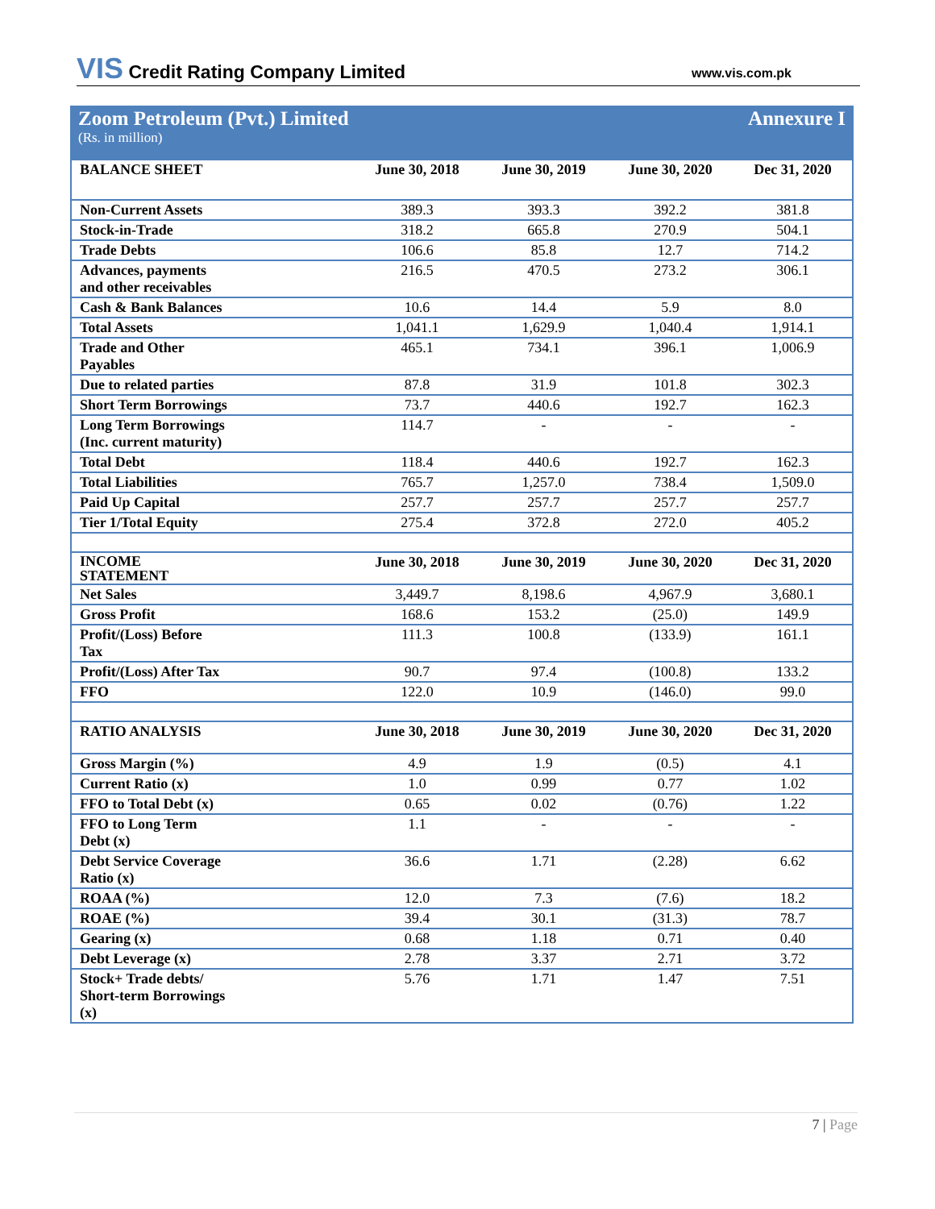VIS Credit Rating Company Limited
www.vis.com.pk
Zoom Petroleum (Pvt.) Limited Annexure I
(Rs. in million)
| BALANCE SHEET | June 30, 2018 | June 30, 2019 | June 30, 2020 | Dec 31, 2020 |
| --- | --- | --- | --- | --- |
| Non-Current Assets | 389.3 | 393.3 | 392.2 | 381.8 |
| Stock-in-Trade | 318.2 | 665.8 | 270.9 | 504.1 |
| Trade Debts | 106.6 | 85.8 | 12.7 | 714.2 |
| Advances, payments and other receivables | 216.5 | 470.5 | 273.2 | 306.1 |
| Cash & Bank Balances | 10.6 | 14.4 | 5.9 | 8.0 |
| Total Assets | 1,041.1 | 1,629.9 | 1,040.4 | 1,914.1 |
| Trade and Other Payables | 465.1 | 734.1 | 396.1 | 1,006.9 |
| Due to related parties | 87.8 | 31.9 | 101.8 | 302.3 |
| Short Term Borrowings | 73.7 | 440.6 | 192.7 | 162.3 |
| Long Term Borrowings (Inc. current maturity) | 114.7 | - | - | - |
| Total Debt | 118.4 | 440.6 | 192.7 | 162.3 |
| Total Liabilities | 765.7 | 1,257.0 | 738.4 | 1,509.0 |
| Paid Up Capital | 257.7 | 257.7 | 257.7 | 257.7 |
| Tier 1/Total Equity | 275.4 | 372.8 | 272.0 | 405.2 |
| INCOME STATEMENT | June 30, 2018 | June 30, 2019 | June 30, 2020 | Dec 31, 2020 |
| Net Sales | 3,449.7 | 8,198.6 | 4,967.9 | 3,680.1 |
| Gross Profit | 168.6 | 153.2 | (25.0) | 149.9 |
| Profit/(Loss) Before Tax | 111.3 | 100.8 | (133.9) | 161.1 |
| Profit/(Loss) After Tax | 90.7 | 97.4 | (100.8) | 133.2 |
| FFO | 122.0 | 10.9 | (146.0) | 99.0 |
| RATIO ANALYSIS | June 30, 2018 | June 30, 2019 | June 30, 2020 | Dec 31, 2020 |
| Gross Margin (%) | 4.9 | 1.9 | (0.5) | 4.1 |
| Current Ratio (x) | 1.0 | 0.99 | 0.77 | 1.02 |
| FFO to Total Debt (x) | 0.65 | 0.02 | (0.76) | 1.22 |
| FFO to Long Term Debt (x) | 1.1 | - | - | - |
| Debt Service Coverage Ratio (x) | 36.6 | 1.71 | (2.28) | 6.62 |
| ROAA (%) | 12.0 | 7.3 | (7.6) | 18.2 |
| ROAE (%) | 39.4 | 30.1 | (31.3) | 78.7 |
| Gearing (x) | 0.68 | 1.18 | 0.71 | 0.40 |
| Debt Leverage (x) | 2.78 | 3.37 | 2.71 | 3.72 |
| Stock+ Trade debts/ Short-term Borrowings (x) | 5.76 | 1.71 | 1.47 | 7.51 |
7 | Page